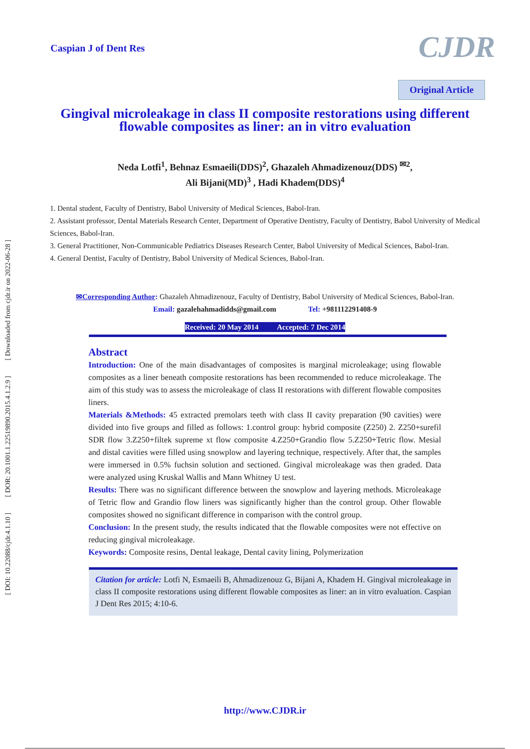[ DOI: 10.22088/cjdr.4.1.10 ] [ DOR: 20.1001.1.22519890.2015.4.1.2.9 ] [ Downloaded from cjdr.ir on 2022-06-28 ]
Caspian J of Dent Res
CJDR
Original Article
Gingival microleakage in class II composite restorations using different flowable composites as liner: an in vitro evaluation
Neda Lotfi<sup>1</sup>, Behnaz Esmaeili(DDS)<sup>2</sup>, Ghazaleh Ahmadizenouz(DDS) <sup>✉2</sup>,
Ali Bijani(MD)<sup>3</sup> , Hadi Khadem(DDS)<sup>4</sup>
1. Dental student, Faculty of Dentistry, Babol University of Medical Sciences, Babol-Iran.
2. Assistant professor, Dental Materials Research Center, Department of Operative Dentistry, Faculty of Dentistry, Babol University of Medical Sciences, Babol-Iran.
3. General Practitioner, Non-Communicable Pediatrics Diseases Research Center, Babol University of Medical Sciences, Babol-Iran.
4. General Dentist, Faculty of Dentistry, Babol University of Medical Sciences, Babol-Iran.
✉Corresponding Author: Ghazaleh Ahmadizenouz, Faculty of Dentistry, Babol University of Medical Sciences, Babol-Iran.
Email: gazalehahmadidds@gmail.com Tel: +981112291408-9
Received: 20 May 2014 Accepted: 7 Dec 2014
Abstract
Introduction: One of the main disadvantages of composites is marginal microleakage; using flowable composites as a liner beneath composite restorations has been recommended to reduce microleakage. The aim of this study was to assess the microleakage of class II restorations with different flowable composites liners.
Materials &Methods: 45 extracted premolars teeth with class II cavity preparation (90 cavities) were divided into five groups and filled as follows: 1.control group: hybrid composite (Z250) 2. Z250+surefil SDR flow 3.Z250+filtek supreme xt flow composite 4.Z250+Grandio flow 5.Z250+Tetric flow. Mesial and distal cavities were filled using snowplow and layering technique, respectively. After that, the samples were immersed in 0.5% fuchsin solution and sectioned. Gingival microleakage was then graded. Data were analyzed using Kruskal Wallis and Mann Whitney U test.
Results: There was no significant difference between the snowplow and layering methods. Microleakage of Tetric flow and Grandio flow liners was significantly higher than the control group. Other flowable composites showed no significant difference in comparison with the control group.
Conclusion: In the present study, the results indicated that the flowable composites were not effective on reducing gingival microleakage.
Keywords: Composite resins, Dental leakage, Dental cavity lining, Polymerization
Citation for article: Lotfi N, Esmaeili B, Ahmadizenouz G, Bijani A, Khadem H. Gingival microleakage in class II composite restorations using different flowable composites as liner: an in vitro evaluation. Caspian J Dent Res 2015; 4:10-6.
http://www.CJDR.ir